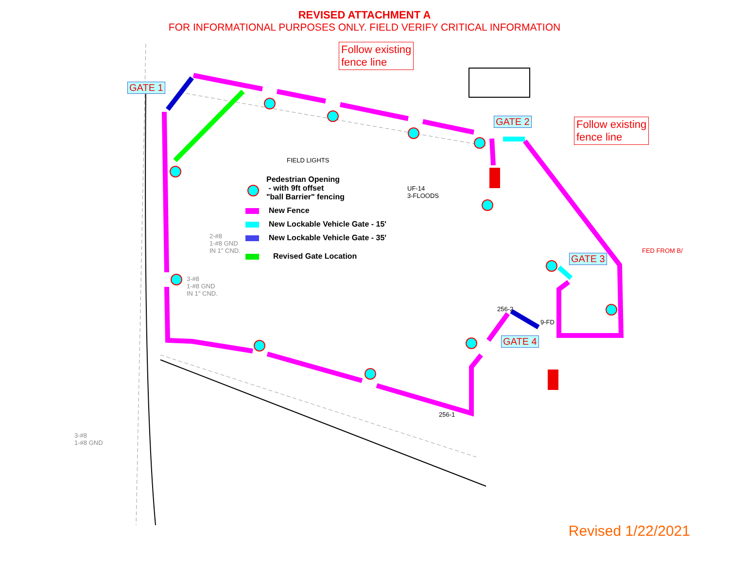REVISED ATTACHMENT A
FOR INFORMATIONAL PURPOSES ONLY. FIELD VERIFY CRITICAL INFORMATION
Follow existing
fence line
Follow existing
fence line
GATE 1
GATE 2
GATE 3
GATE 4
FIELD LIGHTS
UF-14
3-FLOODS
FED FROM B/
2-#8
1-#8 GND
IN 1" CND.
3-#8
1-#8 GND
IN 1" CND.
3-#8
1-#8 GND
256-1
256-2
9-FD
Pedestrian Opening
- with 9ft offset
"ball Barrier" fencing
New Fence
New Lockable Vehicle Gate - 15'
New Lockable Vehicle Gate - 35'
Revised Gate Location
Revised 1/22/2021